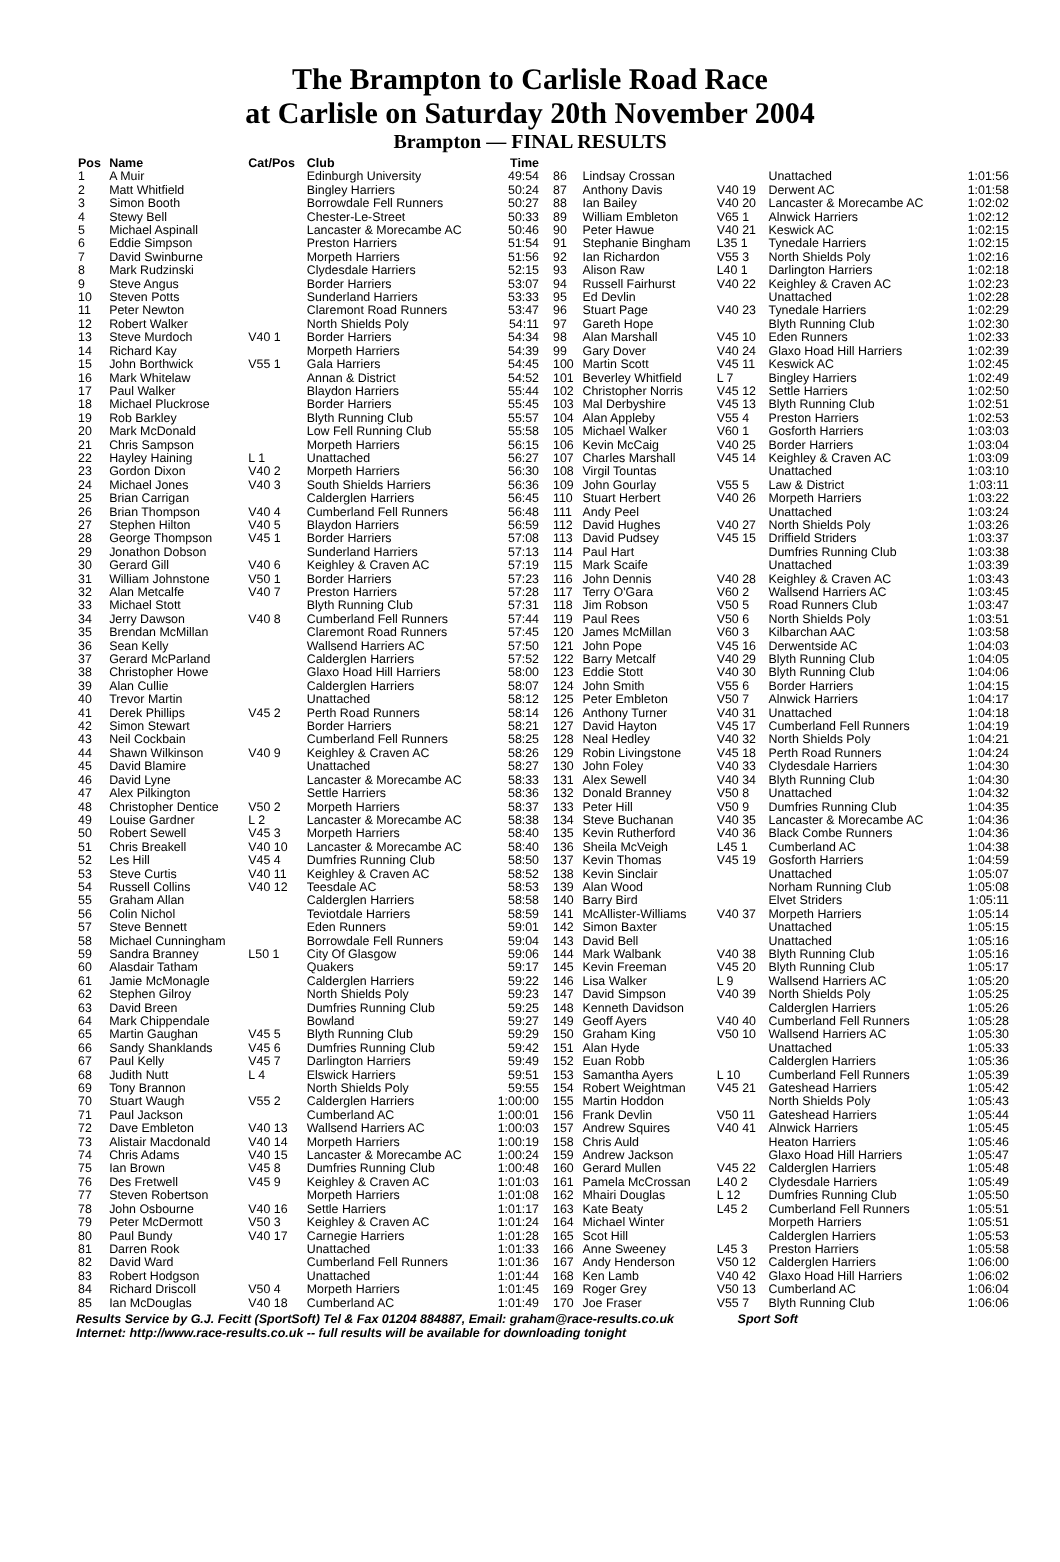The Brampton to Carlisle Road Race
at Carlisle on Saturday 20th November 2004
Brampton — FINAL RESULTS
| Pos | Name | Cat/Pos | Club | Time |
| --- | --- | --- | --- | --- |
| 1 | A Muir | | Edinburgh University | 49:54 |
| 2 | Matt Whitfield | | Bingley Harriers | 50:24 |
| 3 | Simon Booth | | Borrowdale Fell Runners | 50:27 |
| 4 | Stewy Bell | | Chester-Le-Street | 50:33 |
| 5 | Michael Aspinall | | Lancaster & Morecambe AC | 50:46 |
| 6 | Eddie Simpson | | Preston Harriers | 51:54 |
| 7 | David Swinburne | | Morpeth Harriers | 51:56 |
| 8 | Mark Rudzinski | | Clydesdale Harriers | 52:15 |
| 9 | Steve Angus | | Border Harriers | 53:07 |
| 10 | Steven Potts | | Sunderland Harriers | 53:33 |
| 11 | Peter Newton | | Claremont Road Runners | 53:47 |
| 12 | Robert Walker | | North Shields Poly | 54:11 |
| 13 | Steve Murdoch | V40 1 | Border Harriers | 54:34 |
| 14 | Richard Kay | | Morpeth Harriers | 54:39 |
| 15 | John Borthwick | V55 1 | Gala Harriers | 54:45 |
| 16 | Mark Whitelaw | | Annan & District | 54:52 |
| 17 | Paul Walker | | Blaydon Harriers | 55:44 |
| 18 | Michael Pluckrose | | Border Harriers | 55:45 |
| 19 | Rob Barkley | | Blyth Running Club | 55:57 |
| 20 | Mark McDonald | | Low Fell Running Club | 55:58 |
| 21 | Chris Sampson | | Morpeth Harriers | 56:15 |
| 22 | Hayley Haining | L 1 | Unattached | 56:27 |
| 23 | Gordon Dixon | V40 2 | Morpeth Harriers | 56:30 |
| 24 | Michael Jones | V40 3 | South Shields Harriers | 56:36 |
| 25 | Brian Carrigan | | Calderglen Harriers | 56:45 |
| 26 | Brian Thompson | V40 4 | Cumberland Fell Runners | 56:48 |
| 27 | Stephen Hilton | V40 5 | Blaydon Harriers | 56:59 |
| 28 | George Thompson | V45 1 | Border Harriers | 57:08 |
| 29 | Jonathon Dobson | | Sunderland Harriers | 57:13 |
| 30 | Gerard Gill | V40 6 | Keighley & Craven AC | 57:19 |
| 31 | William Johnstone | V50 1 | Border Harriers | 57:23 |
| 32 | Alan Metcalfe | V40 7 | Preston Harriers | 57:28 |
| 33 | Michael Stott | | Blyth Running Club | 57:31 |
| 34 | Jerry Dawson | V40 8 | Cumberland Fell Runners | 57:44 |
| 35 | Brendan McMillan | | Claremont Road Runners | 57:45 |
| 36 | Sean Kelly | | Wallsend Harriers AC | 57:50 |
| 37 | Gerard McParland | | Calderglen Harriers | 57:52 |
| 38 | Christopher Howe | | Glaxo Hoad Hill Harriers | 58:00 |
| 39 | Alan Cullie | | Calderglen Harriers | 58:07 |
| 40 | Trevor Martin | | Unattached | 58:12 |
| 41 | Derek Phillips | V45 2 | Perth Road Runners | 58:14 |
| 42 | Simon Stewart | | Border Harriers | 58:21 |
| 43 | Neil Cockbain | | Cumberland Fell Runners | 58:25 |
| 44 | Shawn Wilkinson | V40 9 | Keighley & Craven AC | 58:26 |
| 45 | David Blamire | | Unattached | 58:27 |
| 46 | David Lyne | | Lancaster & Morecambe AC | 58:33 |
| 47 | Alex Pilkington | | Settle Harriers | 58:36 |
| 48 | Christopher Dentice | V50 2 | Morpeth Harriers | 58:37 |
| 49 | Louise Gardner | L 2 | Lancaster & Morecambe AC | 58:38 |
| 50 | Robert Sewell | V45 3 | Morpeth Harriers | 58:40 |
| 51 | Chris Breakell | V40 10 | Lancaster & Morecambe AC | 58:40 |
| 52 | Les Hill | V45 4 | Dumfries Running Club | 58:50 |
| 53 | Steve Curtis | V40 11 | Keighley & Craven AC | 58:52 |
| 54 | Russell Collins | V40 12 | Teesdale AC | 58:53 |
| 55 | Graham Allan | | Calderglen Harriers | 58:58 |
| 56 | Colin Nichol | | Teviotdale Harriers | 58:59 |
| 57 | Steve Bennett | | Eden Runners | 59:01 |
| 58 | Michael Cunningham | | Borrowdale Fell Runners | 59:04 |
| 59 | Sandra Branney | L50 1 | City Of Glasgow | 59:06 |
| 60 | Alasdair Tatham | | Quakers | 59:17 |
| 61 | Jamie McMonagle | | Calderglen Harriers | 59:22 |
| 62 | Stephen Gilroy | | North Shields Poly | 59:23 |
| 63 | David Breen | | Dumfries Running Club | 59:25 |
| 64 | Mark Chippendale | | Bowland | 59:27 |
| 65 | Martin Gaughan | V45 5 | Blyth Running Club | 59:29 |
| 66 | Sandy Shanklands | V45 6 | Dumfries Running Club | 59:42 |
| 67 | Paul Kelly | V45 7 | Darlington Harriers | 59:49 |
| 68 | Judith Nutt | L 4 | Elswick Harriers | 59:51 |
| 69 | Tony Brannon | | North Shields Poly | 59:55 |
| 70 | Stuart Waugh | V55 2 | Calderglen Harriers | 1:00:00 |
| 71 | Paul Jackson | | Cumberland AC | 1:00:01 |
| 72 | Dave Embleton | V40 13 | Wallsend Harriers AC | 1:00:03 |
| 73 | Alistair Macdonald | V40 14 | Morpeth Harriers | 1:00:19 |
| 74 | Chris Adams | V40 15 | Lancaster & Morecambe AC | 1:00:24 |
| 75 | Ian Brown | V45 8 | Dumfries Running Club | 1:00:48 |
| 76 | Des Fretwell | V45 9 | Keighley & Craven AC | 1:01:03 |
| 77 | Steven Robertson | | Morpeth Harriers | 1:01:08 |
| 78 | John Osbourne | V40 16 | Settle Harriers | 1:01:17 |
| 79 | Peter McDermott | V50 3 | Keighley & Craven AC | 1:01:24 |
| 80 | Paul Bundy | V40 17 | Carnegie Harriers | 1:01:28 |
| 81 | Darren Rook | | Unattached | 1:01:33 |
| 82 | David Ward | | Cumberland Fell Runners | 1:01:36 |
| 83 | Robert Hodgson | | Unattached | 1:01:44 |
| 84 | Richard Driscoll | V50 4 | Morpeth Harriers | 1:01:45 |
| 85 | Ian McDouglas | V40 18 | Cumberland AC | 1:01:49 |
| 86 | Lindsay Crossan | | Unattached | 1:01:56 |
| 87 | Anthony Davis | V40 19 | Derwent AC | 1:01:58 |
| 88 | Ian Bailey | V40 20 | Lancaster & Morecambe AC | 1:02:02 |
| 89 | William Embleton | V65 1 | Alnwick Harriers | 1:02:12 |
| 90 | Peter Hawue | V40 21 | Keswick AC | 1:02:15 |
| 91 | Stephanie Bingham | L35 1 | Tynedale Harriers | 1:02:15 |
| 92 | Ian Richardon | V55 3 | North Shields Poly | 1:02:16 |
| 93 | Alison Raw | L40 1 | Darlington Harriers | 1:02:18 |
| 94 | Russell Fairhurst | V40 22 | Keighley & Craven AC | 1:02:23 |
| 95 | Ed Devlin | | Unattached | 1:02:28 |
| 96 | Stuart Page | V40 23 | Tynedale Harriers | 1:02:29 |
| 97 | Gareth Hope | | Blyth Running Club | 1:02:30 |
| 98 | Alan Marshall | V45 10 | Eden Runners | 1:02:33 |
| 99 | Gary Dover | V40 24 | Glaxo Hoad Hill Harriers | 1:02:39 |
| 100 | Martin Scott | V45 11 | Keswick AC | 1:02:45 |
| 101 | Beverley Whitfield | L 7 | Bingley Harriers | 1:02:49 |
| 102 | Christopher Norris | V45 12 | Settle Harriers | 1:02:50 |
| 103 | Mal Derbyshire | V45 13 | Blyth Running Club | 1:02:51 |
| 104 | Alan Appleby | V55 4 | Preston Harriers | 1:02:53 |
| 105 | Michael Walker | V60 1 | Gosforth Harriers | 1:03:03 |
| 106 | Kevin McCaig | V40 25 | Border Harriers | 1:03:04 |
| 107 | Charles Marshall | V45 14 | Keighley & Craven AC | 1:03:09 |
| 108 | Virgil Tountas | | Unattached | 1:03:10 |
| 109 | John Gourlay | V55 5 | Law & District | 1:03:11 |
| 110 | Stuart Herbert | V40 26 | Morpeth Harriers | 1:03:22 |
| 111 | Andy Peel | | Unattached | 1:03:24 |
| 112 | David Hughes | V40 27 | North Shields Poly | 1:03:26 |
| 113 | David Pudsey | V45 15 | Driffield Striders | 1:03:37 |
| 114 | Paul Hart | | Dumfries Running Club | 1:03:38 |
| 115 | Mark Scaife | | Unattached | 1:03:39 |
| 116 | John Dennis | V40 28 | Keighley & Craven AC | 1:03:43 |
| 117 | Terry O'Gara | V60 2 | Wallsend Harriers AC | 1:03:45 |
| 118 | Jim Robson | V50 5 | Road Runners Club | 1:03:47 |
| 119 | Paul Rees | V50 6 | North Shields Poly | 1:03:51 |
| 120 | James McMillan | V60 3 | Kilbarchan AAC | 1:03:58 |
| 121 | John Pope | V45 16 | Derwentside AC | 1:04:03 |
| 122 | Barry Metcalf | V40 29 | Blyth Running Club | 1:04:05 |
| 123 | Eddie Stott | V40 30 | Blyth Running Club | 1:04:06 |
| 124 | John Smith | V55 6 | Border Harriers | 1:04:15 |
| 125 | Peter Embleton | V50 7 | Alnwick Harriers | 1:04:17 |
| 126 | Anthony Turner | V40 31 | Unattached | 1:04:18 |
| 127 | David Hayton | V45 17 | Cumberland Fell Runners | 1:04:19 |
| 128 | Neal Hedley | V40 32 | North Shields Poly | 1:04:21 |
| 129 | Robin Livingstone | V45 18 | Perth Road Runners | 1:04:24 |
| 130 | John Foley | V40 33 | Clydesdale Harriers | 1:04:30 |
| 131 | Alex Sewell | V40 34 | Blyth Running Club | 1:04:30 |
| 132 | Donald Branney | V50 8 | Unattached | 1:04:32 |
| 133 | Peter Hill | V50 9 | Dumfries Running Club | 1:04:35 |
| 134 | Steve Buchanan | V40 35 | Lancaster & Morecambe AC | 1:04:36 |
| 135 | Kevin Rutherford | V40 36 | Black Combe Runners | 1:04:36 |
| 136 | Sheila McVeigh | L45 1 | Cumberland AC | 1:04:38 |
| 137 | Kevin Thomas | V45 19 | Gosforth Harriers | 1:04:59 |
| 138 | Kevin Sinclair | | Unattached | 1:05:07 |
| 139 | Alan Wood | | Norham Running Club | 1:05:08 |
| 140 | Barry Bird | | Elvet Striders | 1:05:11 |
| 141 | McAllister-Williams | V40 37 | Morpeth Harriers | 1:05:14 |
| 142 | Simon Baxter | | Unattached | 1:05:15 |
| 143 | David Bell | | Unattached | 1:05:16 |
| 144 | Mark Walbank | V40 38 | Blyth Running Club | 1:05:16 |
| 145 | Kevin Freeman | V45 20 | Blyth Running Club | 1:05:17 |
| 146 | Lisa Walker | L 9 | Wallsend Harriers AC | 1:05:20 |
| 147 | David Simpson | V40 39 | North Shields Poly | 1:05:25 |
| 148 | Kenneth Davidson | | Calderglen Harriers | 1:05:26 |
| 149 | Geoff Ayers | V40 40 | Cumberland Fell Runners | 1:05:28 |
| 150 | Graham King | V50 10 | Wallsend Harriers AC | 1:05:30 |
| 151 | Alan Hyde | | Unattached | 1:05:33 |
| 152 | Euan Robb | | Calderglen Harriers | 1:05:36 |
| 153 | Samantha Ayers | L 10 | Cumberland Fell Runners | 1:05:39 |
| 154 | Robert Weightman | V45 21 | Gateshead Harriers | 1:05:42 |
| 155 | Martin Hoddon | | North Shields Poly | 1:05:43 |
| 156 | Frank Devlin | V50 11 | Gateshead Harriers | 1:05:44 |
| 157 | Andrew Squires | V40 41 | Alnwick Harriers | 1:05:45 |
| 158 | Chris Auld | | Heaton Harriers | 1:05:46 |
| 159 | Andrew Jackson | | Glaxo Hoad Hill Harriers | 1:05:47 |
| 160 | Gerard Mullen | V45 22 | Calderglen Harriers | 1:05:48 |
| 161 | Pamela McCrossan | L40 2 | Clydesdale Harriers | 1:05:49 |
| 162 | Mhairi Douglas | L 12 | Dumfries Running Club | 1:05:50 |
| 163 | Kate Beaty | L45 2 | Cumberland Fell Runners | 1:05:51 |
| 164 | Michael Winter | | Morpeth Harriers | 1:05:51 |
| 165 | Scot Hill | | Calderglen Harriers | 1:05:53 |
| 166 | Anne Sweeney | L45 3 | Preston Harriers | 1:05:58 |
| 167 | Andy Henderson | V50 12 | Calderglen Harriers | 1:06:00 |
| 168 | Ken Lamb | V40 42 | Glaxo Hoad Hill Harriers | 1:06:02 |
| 169 | Roger Grey | V50 13 | Cumberland AC | 1:06:04 |
| 170 | Joe Fraser | V55 7 | Blyth Running Club | 1:06:06 |
Results Service by G.J. Fecitt (SportSoft) Tel & Fax 01204 884887, Email: graham@race-results.co.uk Sport Soft
Internet: http://www.race-results.co.uk -- full results will be available for downloading tonight